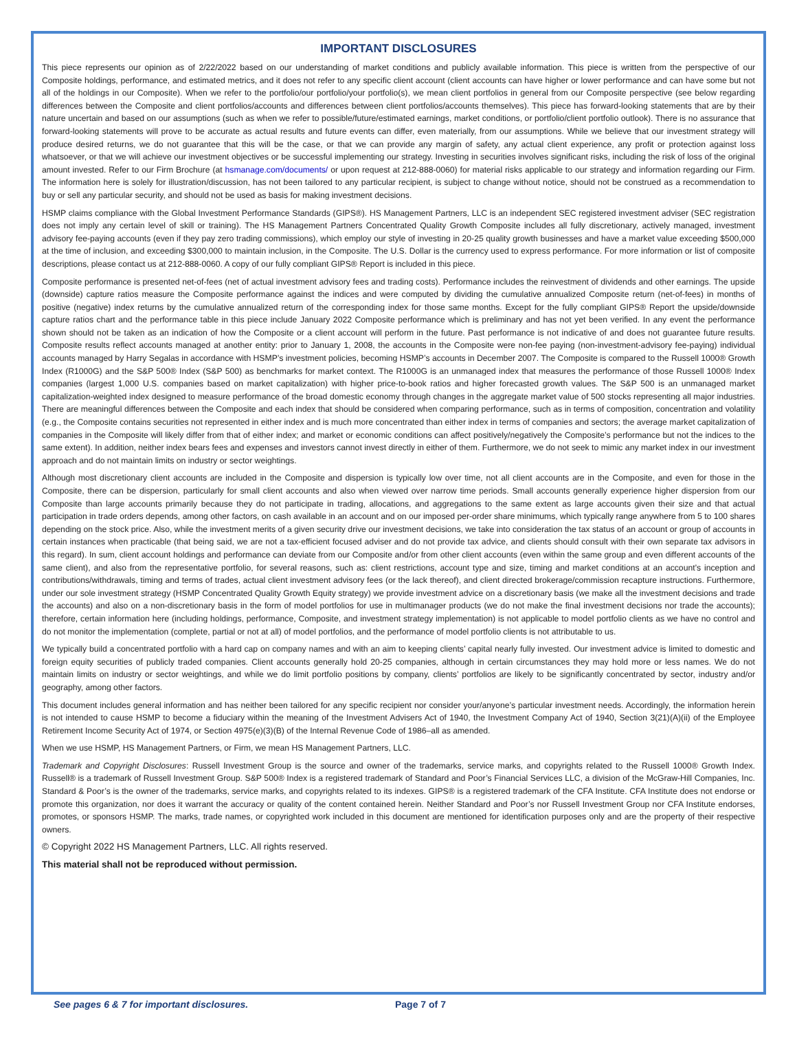IMPORTANT DISCLOSURES
This piece represents our opinion as of 2/22/2022 based on our understanding of market conditions and publicly available information. This piece is written from the perspective of our Composite holdings, performance, and estimated metrics, and it does not refer to any specific client account (client accounts can have higher or lower performance and can have some but not all of the holdings in our Composite). When we refer to the portfolio/our portfolio/your portfolio(s), we mean client portfolios in general from our Composite perspective (see below regarding differences between the Composite and client portfolios/accounts and differences between client portfolios/accounts themselves). This piece has forward-looking statements that are by their nature uncertain and based on our assumptions (such as when we refer to possible/future/estimated earnings, market conditions, or portfolio/client portfolio outlook). There is no assurance that forward-looking statements will prove to be accurate as actual results and future events can differ, even materially, from our assumptions. While we believe that our investment strategy will produce desired returns, we do not guarantee that this will be the case, or that we can provide any margin of safety, any actual client experience, any profit or protection against loss whatsoever, or that we will achieve our investment objectives or be successful implementing our strategy. Investing in securities involves significant risks, including the risk of loss of the original amount invested. Refer to our Firm Brochure (at hsmanage.com/documents/ or upon request at 212-888-0060) for material risks applicable to our strategy and information regarding our Firm. The information here is solely for illustration/discussion, has not been tailored to any particular recipient, is subject to change without notice, should not be construed as a recommendation to buy or sell any particular security, and should not be used as basis for making investment decisions.
HSMP claims compliance with the Global Investment Performance Standards (GIPS®). HS Management Partners, LLC is an independent SEC registered investment adviser (SEC registration does not imply any certain level of skill or training). The HS Management Partners Concentrated Quality Growth Composite includes all fully discretionary, actively managed, investment advisory fee-paying accounts (even if they pay zero trading commissions), which employ our style of investing in 20-25 quality growth businesses and have a market value exceeding $500,000 at the time of inclusion, and exceeding $300,000 to maintain inclusion, in the Composite. The U.S. Dollar is the currency used to express performance. For more information or list of composite descriptions, please contact us at 212-888-0060. A copy of our fully compliant GIPS® Report is included in this piece.
Composite performance is presented net-of-fees (net of actual investment advisory fees and trading costs). Performance includes the reinvestment of dividends and other earnings. The upside (downside) capture ratios measure the Composite performance against the indices and were computed by dividing the cumulative annualized Composite return (net-of-fees) in months of positive (negative) index returns by the cumulative annualized return of the corresponding index for those same months. Except for the fully compliant GIPS® Report the upside/downside capture ratios chart and the performance table in this piece include January 2022 Composite performance which is preliminary and has not yet been verified. In any event the performance shown should not be taken as an indication of how the Composite or a client account will perform in the future. Past performance is not indicative of and does not guarantee future results. Composite results reflect accounts managed at another entity: prior to January 1, 2008, the accounts in the Composite were non-fee paying (non-investment-advisory fee-paying) individual accounts managed by Harry Segalas in accordance with HSMP’s investment policies, becoming HSMP’s accounts in December 2007. The Composite is compared to the Russell 1000® Growth Index (R1000G) and the S&P 500® Index (S&P 500) as benchmarks for market context. The R1000G is an unmanaged index that measures the performance of those Russell 1000® Index companies (largest 1,000 U.S. companies based on market capitalization) with higher price-to-book ratios and higher forecasted growth values. The S&P 500 is an unmanaged market capitalization-weighted index designed to measure performance of the broad domestic economy through changes in the aggregate market value of 500 stocks representing all major industries. There are meaningful differences between the Composite and each index that should be considered when comparing performance, such as in terms of composition, concentration and volatility (e.g., the Composite contains securities not represented in either index and is much more concentrated than either index in terms of companies and sectors; the average market capitalization of companies in the Composite will likely differ from that of either index; and market or economic conditions can affect positively/negatively the Composite’s performance but not the indices to the same extent). In addition, neither index bears fees and expenses and investors cannot invest directly in either of them. Furthermore, we do not seek to mimic any market index in our investment approach and do not maintain limits on industry or sector weightings.
Although most discretionary client accounts are included in the Composite and dispersion is typically low over time, not all client accounts are in the Composite, and even for those in the Composite, there can be dispersion, particularly for small client accounts and also when viewed over narrow time periods. Small accounts generally experience higher dispersion from our Composite than large accounts primarily because they do not participate in trading, allocations, and aggregations to the same extent as large accounts given their size and that actual participation in trade orders depends, among other factors, on cash available in an account and on our imposed per-order share minimums, which typically range anywhere from 5 to 100 shares depending on the stock price. Also, while the investment merits of a given security drive our investment decisions, we take into consideration the tax status of an account or group of accounts in certain instances when practicable (that being said, we are not a tax-efficient focused adviser and do not provide tax advice, and clients should consult with their own separate tax advisors in this regard). In sum, client account holdings and performance can deviate from our Composite and/or from other client accounts (even within the same group and even different accounts of the same client), and also from the representative portfolio, for several reasons, such as: client restrictions, account type and size, timing and market conditions at an account’s inception and contributions/withdrawals, timing and terms of trades, actual client investment advisory fees (or the lack thereof), and client directed brokerage/commission recapture instructions. Furthermore, under our sole investment strategy (HSMP Concentrated Quality Growth Equity strategy) we provide investment advice on a discretionary basis (we make all the investment decisions and trade the accounts) and also on a non-discretionary basis in the form of model portfolios for use in multimanager products (we do not make the final investment decisions nor trade the accounts); therefore, certain information here (including holdings, performance, Composite, and investment strategy implementation) is not applicable to model portfolio clients as we have no control and do not monitor the implementation (complete, partial or not at all) of model portfolios, and the performance of model portfolio clients is not attributable to us.
We typically build a concentrated portfolio with a hard cap on company names and with an aim to keeping clients’ capital nearly fully invested. Our investment advice is limited to domestic and foreign equity securities of publicly traded companies. Client accounts generally hold 20-25 companies, although in certain circumstances they may hold more or less names. We do not maintain limits on industry or sector weightings, and while we do limit portfolio positions by company, clients’ portfolios are likely to be significantly concentrated by sector, industry and/or geography, among other factors.
This document includes general information and has neither been tailored for any specific recipient nor consider your/anyone’s particular investment needs. Accordingly, the information herein is not intended to cause HSMP to become a fiduciary within the meaning of the Investment Advisers Act of 1940, the Investment Company Act of 1940, Section 3(21)(A)(ii) of the Employee Retirement Income Security Act of 1974, or Section 4975(e)(3)(B) of the Internal Revenue Code of 1986–all as amended.
When we use HSMP, HS Management Partners, or Firm, we mean HS Management Partners, LLC.
Trademark and Copyright Disclosures: Russell Investment Group is the source and owner of the trademarks, service marks, and copyrights related to the Russell 1000® Growth Index. Russell® is a trademark of Russell Investment Group. S&P 500® Index is a registered trademark of Standard and Poor’s Financial Services LLC, a division of the McGraw-Hill Companies, Inc. Standard & Poor’s is the owner of the trademarks, service marks, and copyrights related to its indexes. GIPS® is a registered trademark of the CFA Institute. CFA Institute does not endorse or promote this organization, nor does it warrant the accuracy or quality of the content contained herein. Neither Standard and Poor’s nor Russell Investment Group nor CFA Institute endorses, promotes, or sponsors HSMP. The marks, trade names, or copyrighted work included in this document are mentioned for identification purposes only and are the property of their respective owners.
© Copyright 2022 HS Management Partners, LLC. All rights reserved.
This material shall not be reproduced without permission.
See pages 6 & 7 for important disclosures. Page 7 of 7